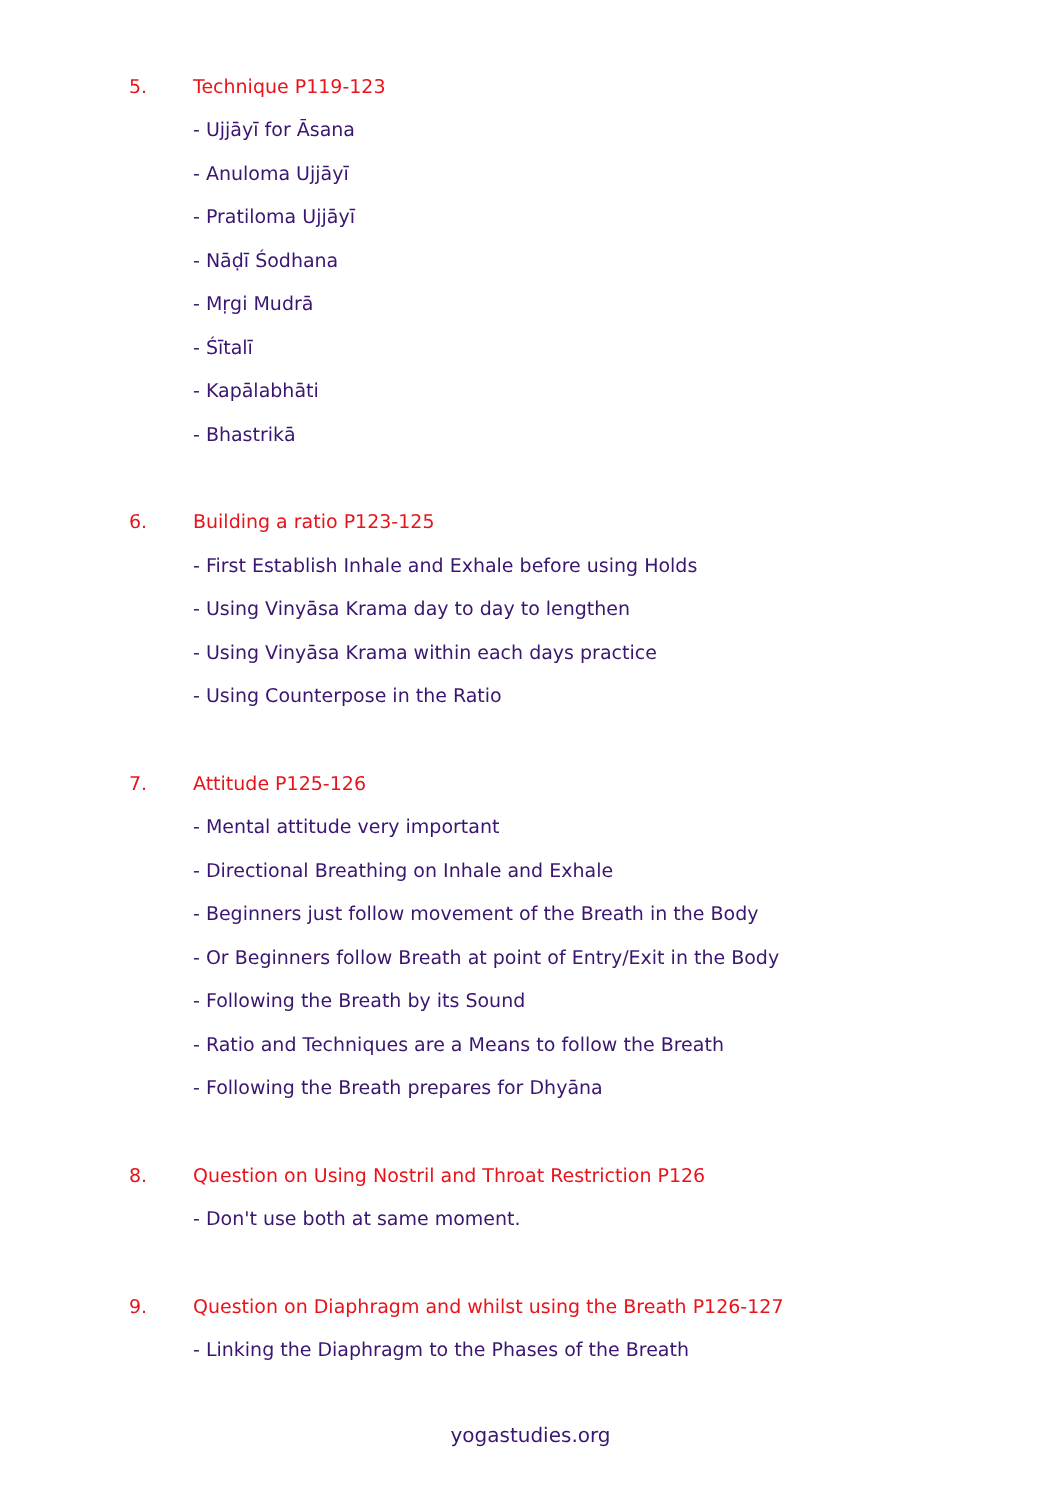5. Technique P119-123
- Ujjāyī for Āsana
- Anuloma Ujjāyī
- Pratiloma Ujjāyī
- Nāḍī Śodhana
- Mṛgi Mudrā
- Śītalī
- Kapālabhāti
- Bhastrikā
6. Building a ratio P123-125
- First Establish Inhale and Exhale before using Holds
- Using Vinyāsa Krama day to day to lengthen
- Using Vinyāsa Krama within each days practice
- Using Counterpose in the Ratio
7. Attitude P125-126
- Mental attitude very important
- Directional Breathing on Inhale and Exhale
- Beginners just follow movement of the Breath in the Body
- Or Beginners follow Breath at point of Entry/Exit in the Body
- Following the Breath by its Sound
- Ratio and Techniques are a Means to follow the Breath
- Following the Breath prepares for Dhyāna
8. Question on Using Nostril and Throat Restriction P126
- Don't use both at same moment.
9. Question on Diaphragm and whilst using the Breath P126-127
- Linking the Diaphragm to the Phases of the Breath
yogastudies.org